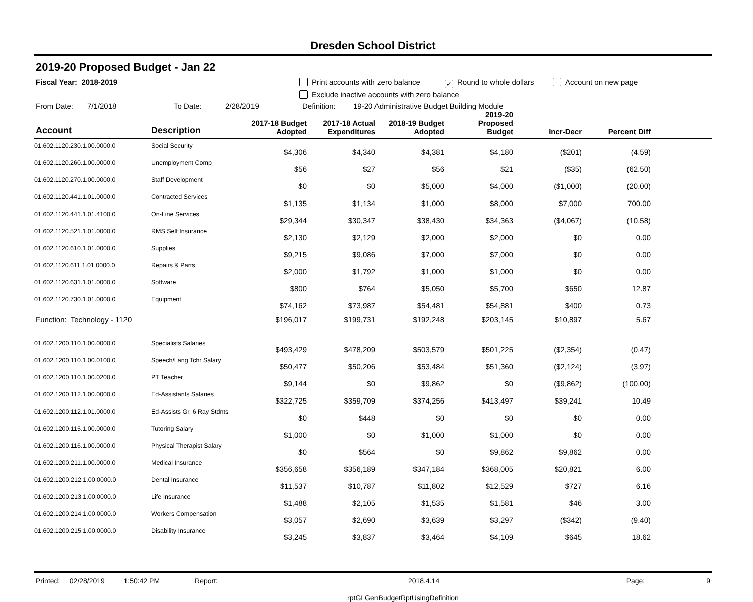Dresden School District
2019-20 Proposed Budget - Jan 22
Fiscal Year: 2018-2019 Print accounts with zero balance ✓ Round to whole dollars Account on new page
Exclude inactive accounts with zero balance
From Date: 7/1/2018 To Date: 2/28/2019 Definition: 19-20 Administrative Budget Building Module
| Account | Description | 2017-18 Budget Adopted | 2017-18 Actual Expenditures | 2018-19 Budget Adopted | 2019-20 Proposed Budget | Incr-Decr | Percent Diff | |
| --- | --- | --- | --- | --- | --- | --- | --- | --- |
| 01.602.1120.230.1.00.0000.0 | Social Security | $4,306 | $4,340 | $4,381 | $4,180 | ($201) | (4.59) | |
| 01.602.1120.260.1.00.0000.0 | Unemployment Comp | $56 | $27 | $56 | $21 | ($35) | (62.50) | |
| 01.602.1120.270.1.00.0000.0 | Staff Development | $0 | $0 | $5,000 | $4,000 | ($1,000) | (20.00) | |
| 01.602.1120.441.1.01.0000.0 | Contracted Services | $1,135 | $1,134 | $1,000 | $8,000 | $7,000 | 700.00 | |
| 01.602.1120.441.1.01.4100.0 | On-Line Services | $29,344 | $30,347 | $38,430 | $34,363 | ($4,067) | (10.58) | |
| 01.602.1120.521.1.01.0000.0 | RMS Self Insurance | $2,130 | $2,129 | $2,000 | $2,000 | $0 | 0.00 | |
| 01.602.1120.610.1.01.0000.0 | Supplies | $9,215 | $9,086 | $7,000 | $7,000 | $0 | 0.00 | |
| 01.602.1120.611.1.01.0000.0 | Repairs & Parts | $2,000 | $1,792 | $1,000 | $1,000 | $0 | 0.00 | |
| 01.602.1120.631.1.01.0000.0 | Software | $800 | $764 | $5,050 | $5,700 | $650 | 12.87 | |
| 01.602.1120.730.1.01.0000.0 | Equipment | $74,162 | $73,987 | $54,481 | $54,881 | $400 | 0.73 | |
| Function: Technology - 1120 | | $196,017 | $199,731 | $192,248 | $203,145 | $10,897 | 5.67 | |
| 01.602.1200.110.1.00.0000.0 | Specialists Salaries | $493,429 | $478,209 | $503,579 | $501,225 | ($2,354) | (0.47) | |
| 01.602.1200.110.1.00.0100.0 | Speech/Lang Tchr Salary | $50,477 | $50,206 | $53,484 | $51,360 | ($2,124) | (3.97) | |
| 01.602.1200.110.1.00.0200.0 | PT Teacher | $9,144 | $0 | $9,862 | $0 | ($9,862) | (100.00) | |
| 01.602.1200.112.1.00.0000.0 | Ed-Assistants Salaries | $322,725 | $359,709 | $374,256 | $413,497 | $39,241 | 10.49 | |
| 01.602.1200.112.1.01.0000.0 | Ed-Assists Gr. 6 Ray Stdnts | $0 | $448 | $0 | $0 | $0 | 0.00 | |
| 01.602.1200.115.1.00.0000.0 | Tutoring Salary | $1,000 | $0 | $1,000 | $1,000 | $0 | 0.00 | |
| 01.602.1200.116.1.00.0000.0 | Physical Therapist Salary | $0 | $564 | $0 | $9,862 | $9,862 | 0.00 | |
| 01.602.1200.211.1.00.0000.0 | Medical Insurance | $356,658 | $356,189 | $347,184 | $368,005 | $20,821 | 6.00 | |
| 01.602.1200.212.1.00.0000.0 | Dental Insurance | $11,537 | $10,787 | $11,802 | $12,529 | $727 | 6.16 | |
| 01.602.1200.213.1.00.0000.0 | Life Insurance | $1,488 | $2,105 | $1,535 | $1,581 | $46 | 3.00 | |
| 01.602.1200.214.1.00.0000.0 | Workers Compensation | $3,057 | $2,690 | $3,639 | $3,297 | ($342) | (9.40) | |
| 01.602.1200.215.1.00.0000.0 | Disability Insurance | $3,245 | $3,837 | $3,464 | $4,109 | $645 | 18.62 | |
Printed: 02/28/2019 1:50:42 PM Report: 2018.4.14 Page: 9
rptGLGenBudgetRptUsingDefinition